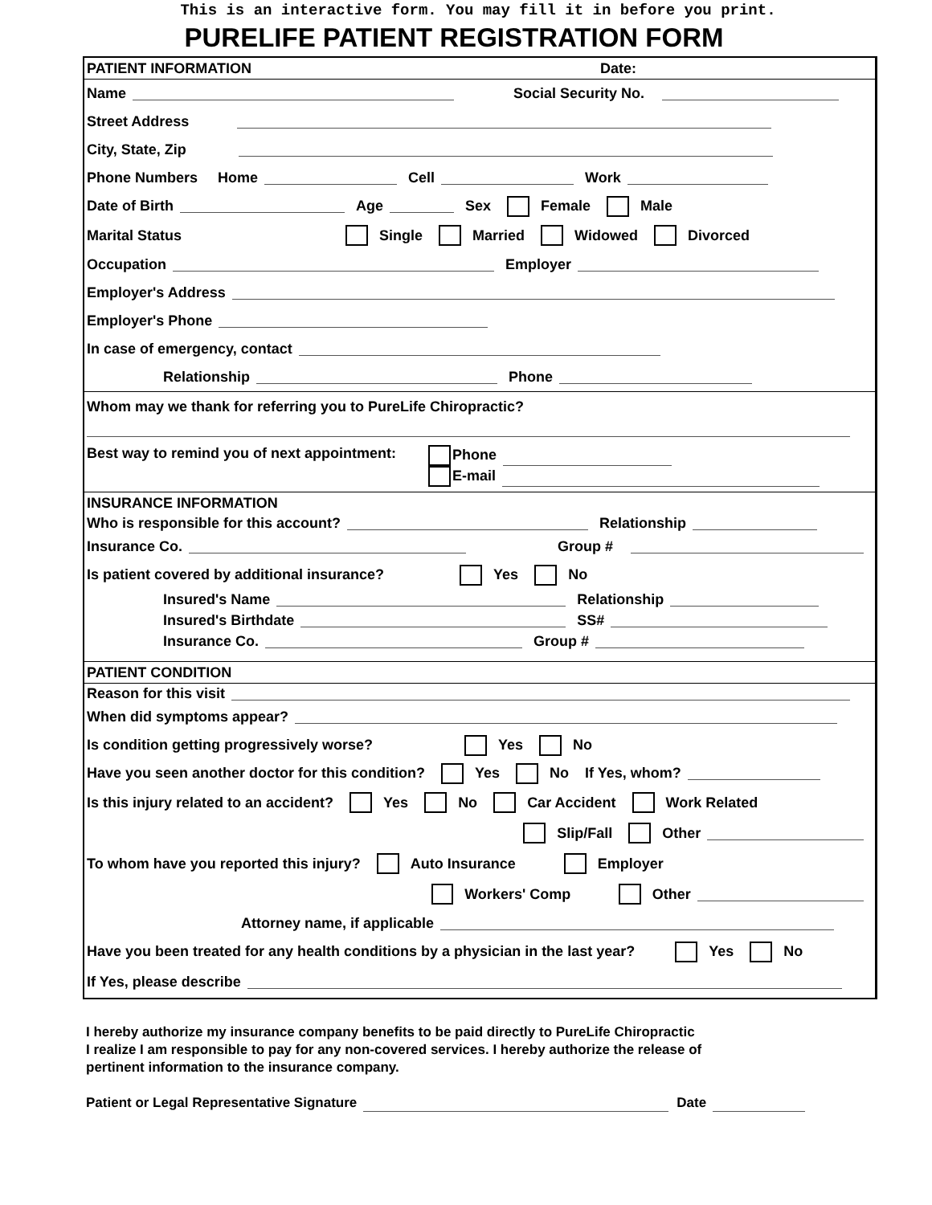This is an interactive form. You may fill it in before you print.
PURELIFE PATIENT REGISTRATION FORM
PATIENT INFORMATION Date:
Name Social Security No.
Street Address
City, State, Zip
Phone Numbers Home Cell Work
Date of Birth Age Sex Female Male
Marital Status Single Married Widowed Divorced
Occupation Employer
Employer's Address
Employer's Phone
In case of emergency, contact
Relationship Phone
Whom may we thank for referring you to PureLife Chiropractic?
Best way to remind you of next appointment:
Phone
E-mail
INSURANCE INFORMATION
Who is responsible for this account? Relationship
Insurance Co. Group #
Is patient covered by additional insurance? Yes No
Insured's Name Relationship
Insured's Birthdate SS#
Insurance Co. Group #
PATIENT CONDITION
Reason for this visit
When did symptoms appear?
Is condition getting progressively worse? Yes No
Have you seen another doctor for this condition? Yes No If Yes, whom?
Is this injury related to an accident? Yes No Car Accident Work Related
Slip/Fall Other
To whom have you reported this injury? Auto Insurance Employer
Workers' Comp Other
Attorney name, if applicable
Have you been treated for any health conditions by a physician in the last year? Yes No
If Yes, please describe
I hereby authorize my insurance company benefits to be paid directly to PureLife Chiropractic
I realize I am responsible to pay for any non-covered services. I hereby authorize the release of
pertinent information to the insurance company.
Patient or Legal Representative Signature Date